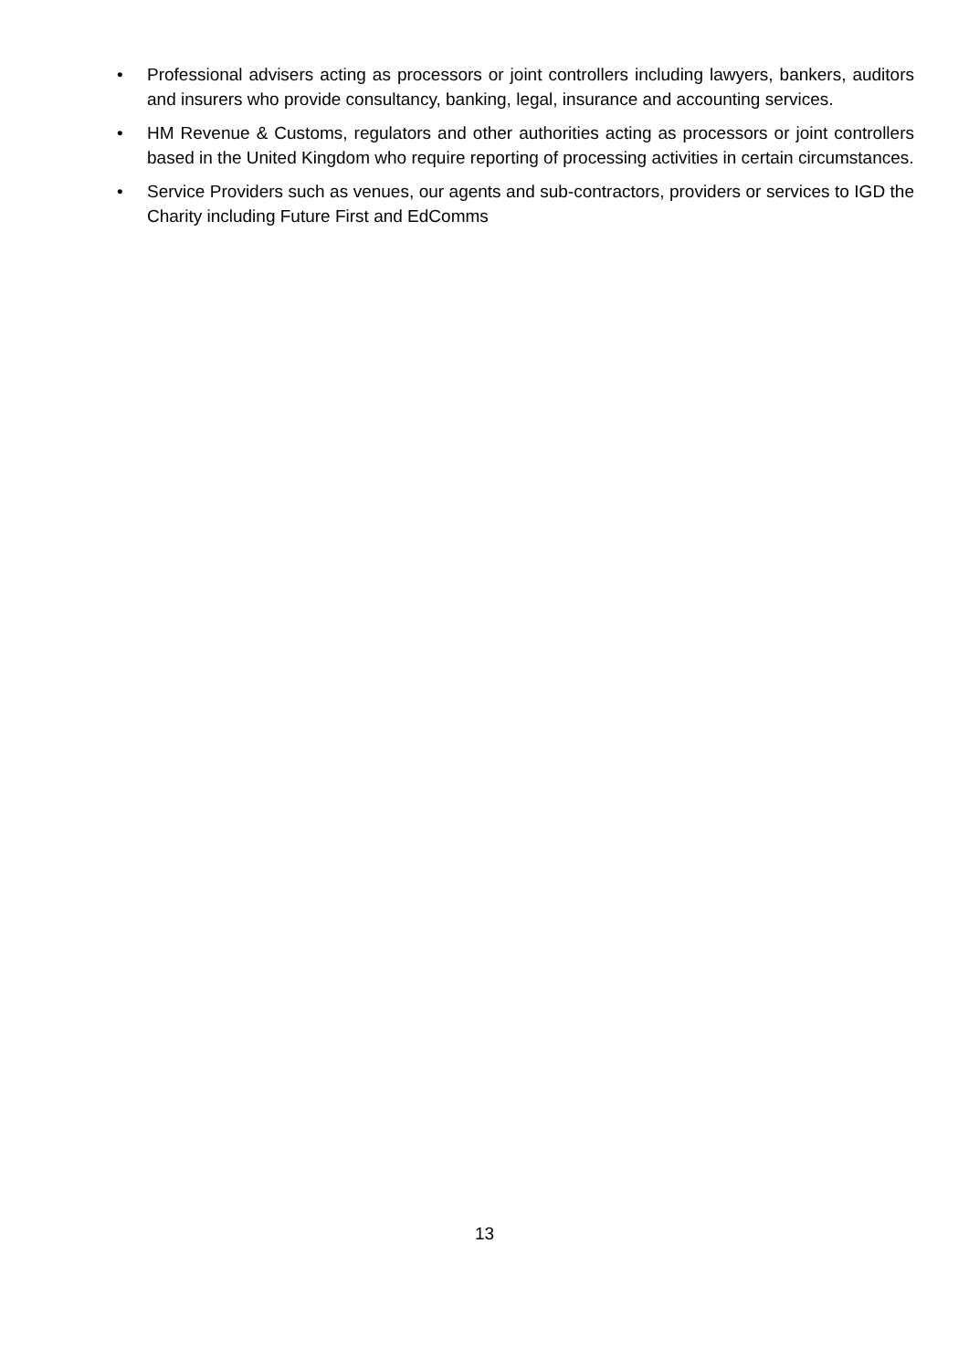• Professional advisers acting as processors or joint controllers including lawyers, bankers, auditors and insurers who provide consultancy, banking, legal, insurance and accounting services.
• HM Revenue & Customs, regulators and other authorities acting as processors or joint controllers based in the United Kingdom who require reporting of processing activities in certain circumstances.
• Service Providers such as venues, our agents and sub-contractors, providers or services to IGD the Charity including Future First and EdComms
13